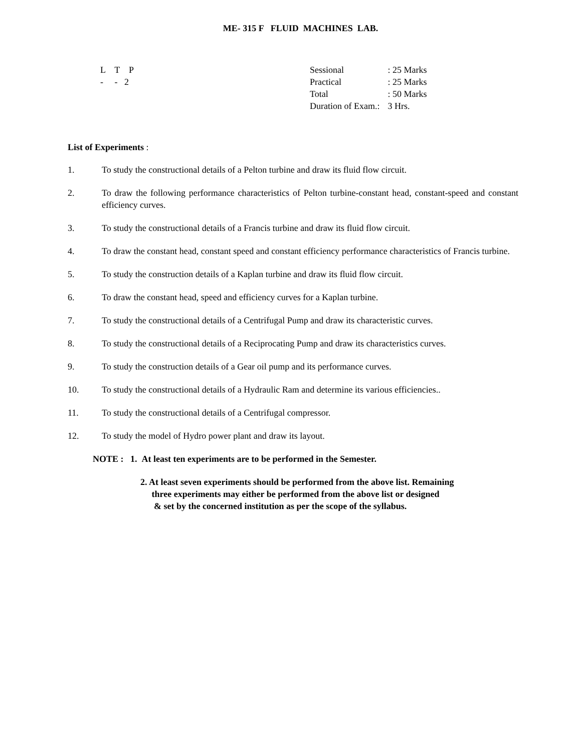ME- 315 F FLUID MACHINES LAB.
L T P
- - 2
| Sessional | : 25 Marks |
| Practical | : 25 Marks |
| Total | : 50 Marks |
| Duration of Exam.: | 3 Hrs. |
List of Experiments :
1. To study the constructional details of a Pelton turbine and draw its fluid flow circuit.
2. To draw the following performance characteristics of Pelton turbine-constant head, constant-speed and constant efficiency curves.
3. To study the constructional details of a Francis turbine and draw its fluid flow circuit.
4. To draw the constant head, constant speed and constant efficiency performance characteristics of Francis turbine.
5. To study the construction details of a Kaplan turbine and draw its fluid flow circuit.
6. To draw the constant head, speed and efficiency curves for a Kaplan turbine.
7. To study the constructional details of a Centrifugal Pump and draw its characteristic curves.
8. To study the constructional details of a Reciprocating Pump and draw its characteristics curves.
9. To study the construction details of a Gear oil pump and its performance curves.
10. To study the constructional details of a Hydraulic Ram and determine its various efficiencies..
11. To study the constructional details of a Centrifugal compressor.
12. To study the model of Hydro power plant and draw its layout.
NOTE : 1. At least ten experiments are to be performed in the Semester.
2. At least seven experiments should be performed from the above list. Remaining
three experiments may either be performed from the above list or designed
& set by the concerned institution as per the scope of the syllabus.